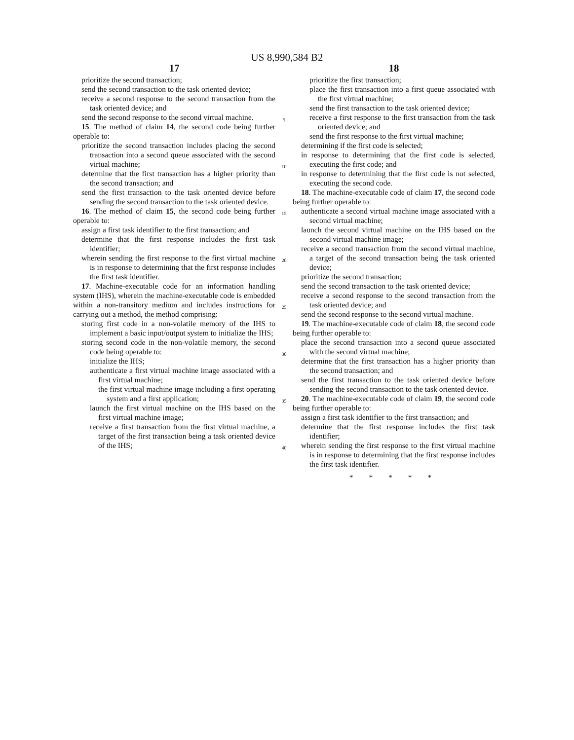US 8,990,584 B2
17
prioritize the second transaction;
send the second transaction to the task oriented device;
receive a second response to the second transaction from the task oriented device; and
send the second response to the second virtual machine.
15. The method of claim 14, the second code being further operable to:
prioritize the second transaction includes placing the second transaction into a second queue associated with the second virtual machine;
determine that the first transaction has a higher priority than the second transaction; and
send the first transaction to the task oriented device before sending the second transaction to the task oriented device.
16. The method of claim 15, the second code being further operable to:
assign a first task identifier to the first transaction; and
determine that the first response includes the first task identifier;
wherein sending the first response to the first virtual machine is in response to determining that the first response includes the first task identifier.
17. Machine-executable code for an information handling system (IHS), wherein the machine-executable code is embedded within a non-transitory medium and includes instructions for carrying out a method, the method comprising:
storing first code in a non-volatile memory of the IHS to implement a basic input/output system to initialize the IHS;
storing second code in the non-volatile memory, the second code being operable to:
initialize the IHS;
authenticate a first virtual machine image associated with a first virtual machine;
the first virtual machine image including a first operating system and a first application;
launch the first virtual machine on the IHS based on the first virtual machine image;
receive a first transaction from the first virtual machine, a target of the first transaction being a task oriented device of the IHS;
5
10
15
20
25
30
35
40
18
prioritize the first transaction;
place the first transaction into a first queue associated with the first virtual machine;
send the first transaction to the task oriented device;
receive a first response to the first transaction from the task oriented device; and
send the first response to the first virtual machine;
determining if the first code is selected;
in response to determining that the first code is selected, executing the first code; and
in response to determining that the first code is not selected, executing the second code.
18. The machine-executable code of claim 17, the second code being further operable to:
authenticate a second virtual machine image associated with a second virtual machine;
launch the second virtual machine on the IHS based on the second virtual machine image;
receive a second transaction from the second virtual machine, a target of the second transaction being the task oriented device;
prioritize the second transaction;
send the second transaction to the task oriented device;
receive a second response to the second transaction from the task oriented device; and
send the second response to the second virtual machine.
19. The machine-executable code of claim 18, the second code being further operable to:
place the second transaction into a second queue associated with the second virtual machine;
determine that the first transaction has a higher priority than the second transaction; and
send the first transaction to the task oriented device before sending the second transaction to the task oriented device.
20. The machine-executable code of claim 19, the second code being further operable to:
assign a first task identifier to the first transaction; and
determine that the first response includes the first task identifier;
wherein sending the first response to the first virtual machine is in response to determining that the first response includes the first task identifier.
* * * * *